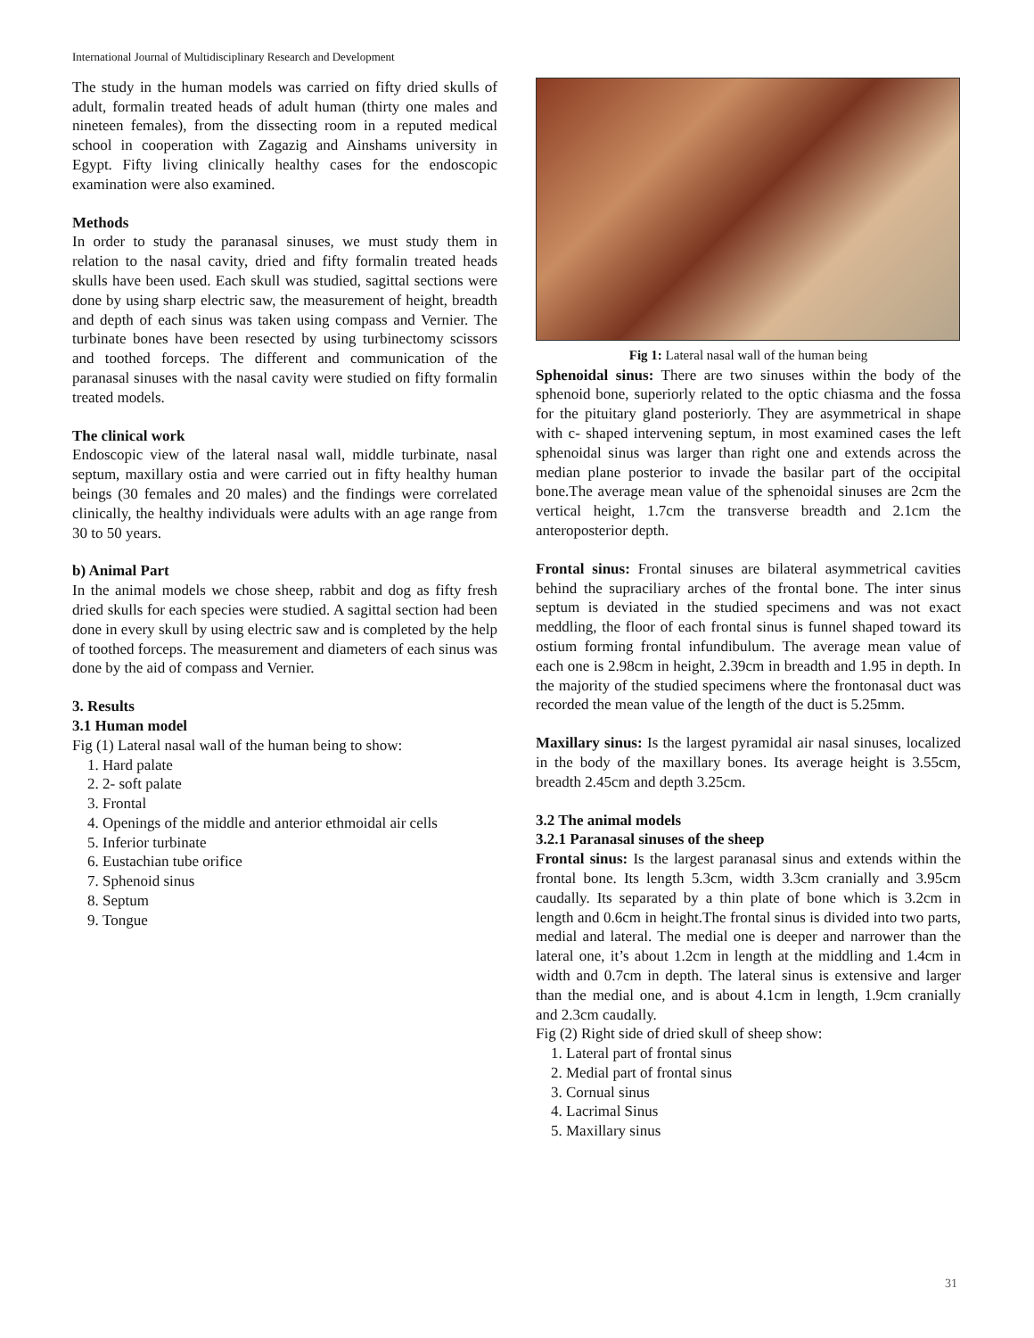International Journal of Multidisciplinary Research and Development
The study in the human models was carried on fifty dried skulls of adult, formalin treated heads of adult human (thirty one males and nineteen females), from the dissecting room in a reputed medical school in cooperation with Zagazig and Ainshams university in Egypt. Fifty living clinically healthy cases for the endoscopic examination were also examined.
Methods
In order to study the paranasal sinuses, we must study them in relation to the nasal cavity, dried and fifty formalin treated heads skulls have been used. Each skull was studied, sagittal sections were done by using sharp electric saw, the measurement of height, breadth and depth of each sinus was taken using compass and Vernier. The turbinate bones have been resected by using turbinectomy scissors and toothed forceps. The different and communication of the paranasal sinuses with the nasal cavity were studied on fifty formalin treated models.
The clinical work
Endoscopic view of the lateral nasal wall, middle turbinate, nasal septum, maxillary ostia and were carried out in fifty healthy human beings (30 females and 20 males) and the findings were correlated clinically, the healthy individuals were adults with an age range from 30 to 50 years.
b) Animal Part
In the animal models we chose sheep, rabbit and dog as fifty fresh dried skulls for each species were studied. A sagittal section had been done in every skull by using electric saw and is completed by the help of toothed forceps. The measurement and diameters of each sinus was done by the aid of compass and Vernier.
3. Results
3.1 Human model
Fig (1) Lateral nasal wall of the human being to show:
1. Hard palate
2. 2- soft palate
3. Frontal
4. Openings of the middle and anterior ethmoidal air cells
5. Inferior turbinate
6. Eustachian tube orifice
7. Sphenoid sinus
8. Septum
9. Tongue
Fig 1: Lateral nasal wall of the human being
Sphenoidal sinus: There are two sinuses within the body of the sphenoid bone, superiorly related to the optic chiasma and the fossa for the pituitary gland posteriorly. They are asymmetrical in shape with c- shaped intervening septum, in most examined cases the left sphenoidal sinus was larger than right one and extends across the median plane posterior to invade the basilar part of the occipital bone.The average mean value of the sphenoidal sinuses are 2cm the vertical height, 1.7cm the transverse breadth and 2.1cm the anteroposterior depth.
Frontal sinus: Frontal sinuses are bilateral asymmetrical cavities behind the supraciliary arches of the frontal bone. The inter sinus septum is deviated in the studied specimens and was not exact meddling, the floor of each frontal sinus is funnel shaped toward its ostium forming frontal infundibulum. The average mean value of each one is 2.98cm in height, 2.39cm in breadth and 1.95 in depth. In the majority of the studied specimens where the frontonasal duct was recorded the mean value of the length of the duct is 5.25mm.
Maxillary sinus: Is the largest pyramidal air nasal sinuses, localized in the body of the maxillary bones. Its average height is 3.55cm, breadth 2.45cm and depth 3.25cm.
3.2 The animal models
3.2.1 Paranasal sinuses of the sheep
Frontal sinus: Is the largest paranasal sinus and extends within the frontal bone. Its length 5.3cm, width 3.3cm cranially and 3.95cm caudally. Its separated by a thin plate of bone which is 3.2cm in length and 0.6cm in height.The frontal sinus is divided into two parts, medial and lateral. The medial one is deeper and narrower than the lateral one, it’s about 1.2cm in length at the middling and 1.4cm in width and 0.7cm in depth. The lateral sinus is extensive and larger than the medial one, and is about 4.1cm in length, 1.9cm cranially and 2.3cm caudally.
Fig (2) Right side of dried skull of sheep show:
1. Lateral part of frontal sinus
2. Medial part of frontal sinus
3. Cornual sinus
4. Lacrimal Sinus
5. Maxillary sinus
31